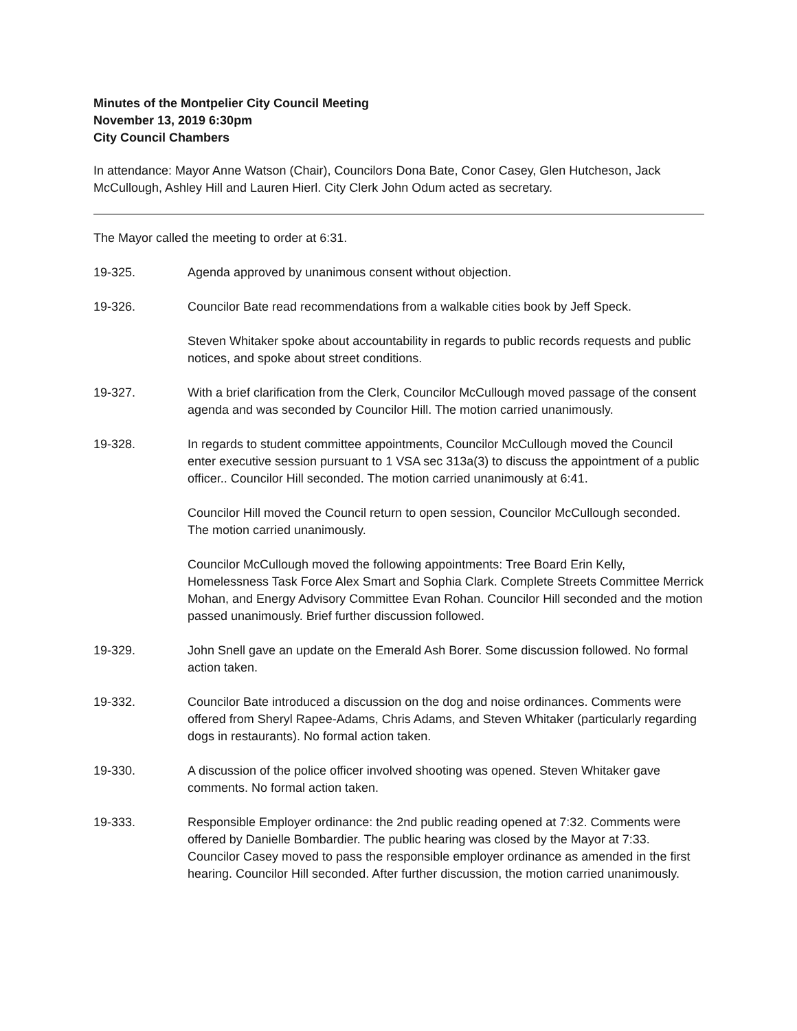Minutes of the Montpelier City Council Meeting
November 13, 2019 6:30pm
City Council Chambers
In attendance: Mayor Anne Watson (Chair), Councilors Dona Bate, Conor Casey, Glen Hutcheson, Jack McCullough, Ashley Hill and Lauren Hierl. City Clerk John Odum acted as secretary.
The Mayor called the meeting to order at 6:31.
19-325. Agenda approved by unanimous consent without objection.
19-326. Councilor Bate read recommendations from a walkable cities book by Jeff Speck.
Steven Whitaker spoke about accountability in regards to public records requests and public notices, and spoke about street conditions.
19-327. With a brief clarification from the Clerk, Councilor McCullough moved passage of the consent agenda and was seconded by Councilor Hill. The motion carried unanimously.
19-328. In regards to student committee appointments, Councilor McCullough moved the Council enter executive session pursuant to 1 VSA sec 313a(3) to discuss the appointment of a public officer.. Councilor Hill seconded. The motion carried unanimously at 6:41.
Councilor Hill moved the Council return to open session, Councilor McCullough seconded. The motion carried unanimously.
Councilor McCullough moved the following appointments: Tree Board Erin Kelly, Homelessness Task Force Alex Smart and Sophia Clark. Complete Streets Committee Merrick Mohan, and Energy Advisory Committee Evan Rohan. Councilor Hill seconded and the motion passed unanimously. Brief further discussion followed.
19-329. John Snell gave an update on the Emerald Ash Borer. Some discussion followed. No formal action taken.
19-332. Councilor Bate introduced a discussion on the dog and noise ordinances. Comments were offered from Sheryl Rapee-Adams, Chris Adams, and Steven Whitaker (particularly regarding dogs in restaurants). No formal action taken.
19-330. A discussion of the police officer involved shooting was opened. Steven Whitaker gave comments. No formal action taken.
19-333. Responsible Employer ordinance: the 2nd public reading opened at 7:32. Comments were offered by Danielle Bombardier. The public hearing was closed by the Mayor at 7:33. Councilor Casey moved to pass the responsible employer ordinance as amended in the first hearing. Councilor Hill seconded. After further discussion, the motion carried unanimously.